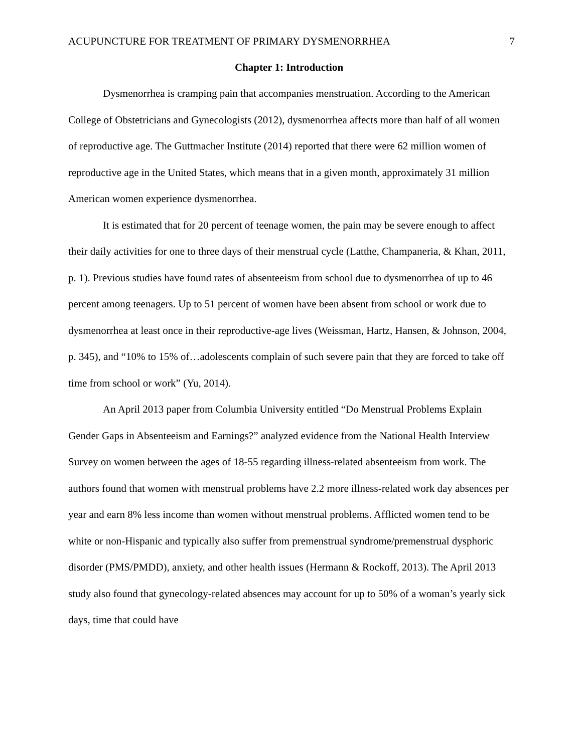ACUPUNCTURE FOR TREATMENT OF PRIMARY DYSMENORRHEA 7
Chapter 1: Introduction
Dysmenorrhea is cramping pain that accompanies menstruation. According to the American College of Obstetricians and Gynecologists (2012), dysmenorrhea affects more than half of all women of reproductive age. The Guttmacher Institute (2014) reported that there were 62 million women of reproductive age in the United States, which means that in a given month, approximately 31 million American women experience dysmenorrhea.
It is estimated that for 20 percent of teenage women, the pain may be severe enough to affect their daily activities for one to three days of their menstrual cycle (Latthe, Champaneria, & Khan, 2011, p. 1). Previous studies have found rates of absenteeism from school due to dysmenorrhea of up to 46 percent among teenagers. Up to 51 percent of women have been absent from school or work due to dysmenorrhea at least once in their reproductive-age lives (Weissman, Hartz, Hansen, & Johnson, 2004, p. 345), and “10% to 15% of…adolescents complain of such severe pain that they are forced to take off time from school or work” (Yu, 2014).
An April 2013 paper from Columbia University entitled “Do Menstrual Problems Explain Gender Gaps in Absenteeism and Earnings?” analyzed evidence from the National Health Interview Survey on women between the ages of 18-55 regarding illness-related absenteeism from work. The authors found that women with menstrual problems have 2.2 more illness-related work day absences per year and earn 8% less income than women without menstrual problems. Afflicted women tend to be white or non-Hispanic and typically also suffer from premenstrual syndrome/premenstrual dysphoric disorder (PMS/PMDD), anxiety, and other health issues (Hermann & Rockoff, 2013). The April 2013 study also found that gynecology-related absences may account for up to 50% of a woman’s yearly sick days, time that could have